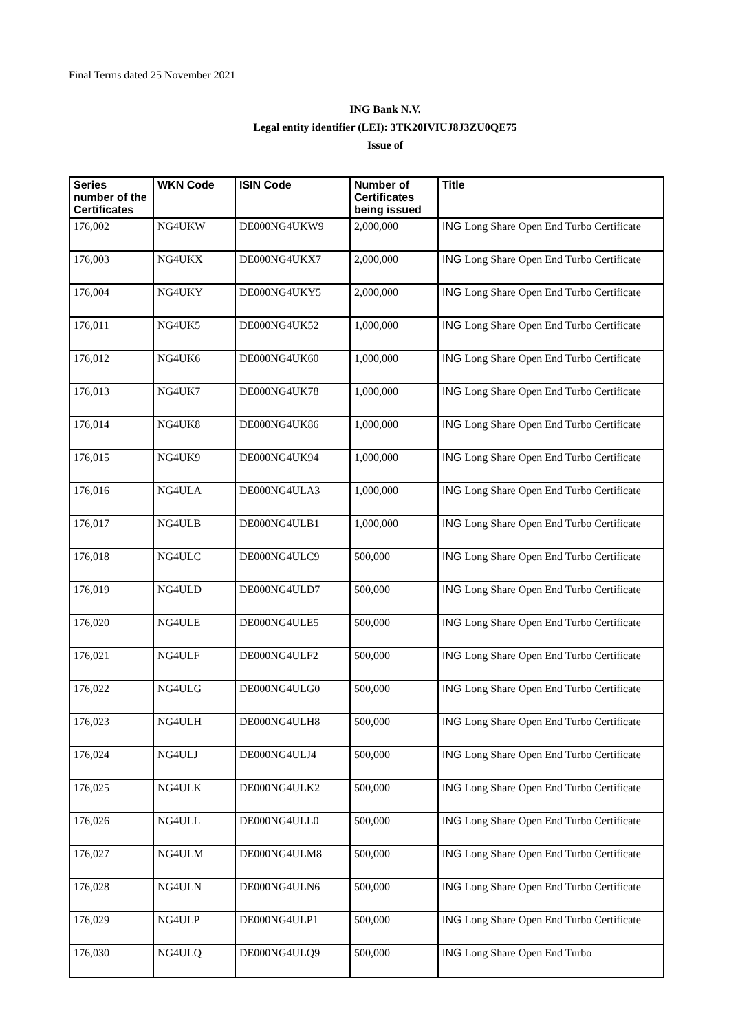Final Terms dated 25 November 2021
ING Bank N.V.
Legal entity identifier (LEI): 3TK20IVIUJ8J3ZU0QE75
Issue of
| Series number of the Certificates | WKN Code | ISIN Code | Number of Certificates being issued | Title |
| --- | --- | --- | --- | --- |
| 176,002 | NG4UKW | DE000NG4UKW9 | 2,000,000 | ING Long Share Open End Turbo Certificate |
| 176,003 | NG4UKX | DE000NG4UKX7 | 2,000,000 | ING Long Share Open End Turbo Certificate |
| 176,004 | NG4UKY | DE000NG4UKY5 | 2,000,000 | ING Long Share Open End Turbo Certificate |
| 176,011 | NG4UK5 | DE000NG4UK52 | 1,000,000 | ING Long Share Open End Turbo Certificate |
| 176,012 | NG4UK6 | DE000NG4UK60 | 1,000,000 | ING Long Share Open End Turbo Certificate |
| 176,013 | NG4UK7 | DE000NG4UK78 | 1,000,000 | ING Long Share Open End Turbo Certificate |
| 176,014 | NG4UK8 | DE000NG4UK86 | 1,000,000 | ING Long Share Open End Turbo Certificate |
| 176,015 | NG4UK9 | DE000NG4UK94 | 1,000,000 | ING Long Share Open End Turbo Certificate |
| 176,016 | NG4ULA | DE000NG4ULA3 | 1,000,000 | ING Long Share Open End Turbo Certificate |
| 176,017 | NG4ULB | DE000NG4ULB1 | 1,000,000 | ING Long Share Open End Turbo Certificate |
| 176,018 | NG4ULC | DE000NG4ULC9 | 500,000 | ING Long Share Open End Turbo Certificate |
| 176,019 | NG4ULD | DE000NG4ULD7 | 500,000 | ING Long Share Open End Turbo Certificate |
| 176,020 | NG4ULE | DE000NG4ULE5 | 500,000 | ING Long Share Open End Turbo Certificate |
| 176,021 | NG4ULF | DE000NG4ULF2 | 500,000 | ING Long Share Open End Turbo Certificate |
| 176,022 | NG4ULG | DE000NG4ULG0 | 500,000 | ING Long Share Open End Turbo Certificate |
| 176,023 | NG4ULH | DE000NG4ULH8 | 500,000 | ING Long Share Open End Turbo Certificate |
| 176,024 | NG4ULJ | DE000NG4ULJ4 | 500,000 | ING Long Share Open End Turbo Certificate |
| 176,025 | NG4ULK | DE000NG4ULK2 | 500,000 | ING Long Share Open End Turbo Certificate |
| 176,026 | NG4ULL | DE000NG4ULL0 | 500,000 | ING Long Share Open End Turbo Certificate |
| 176,027 | NG4ULM | DE000NG4ULM8 | 500,000 | ING Long Share Open End Turbo Certificate |
| 176,028 | NG4ULN | DE000NG4ULN6 | 500,000 | ING Long Share Open End Turbo Certificate |
| 176,029 | NG4ULP | DE000NG4ULP1 | 500,000 | ING Long Share Open End Turbo Certificate |
| 176,030 | NG4ULQ | DE000NG4ULQ9 | 500,000 | ING Long Share Open End Turbo |